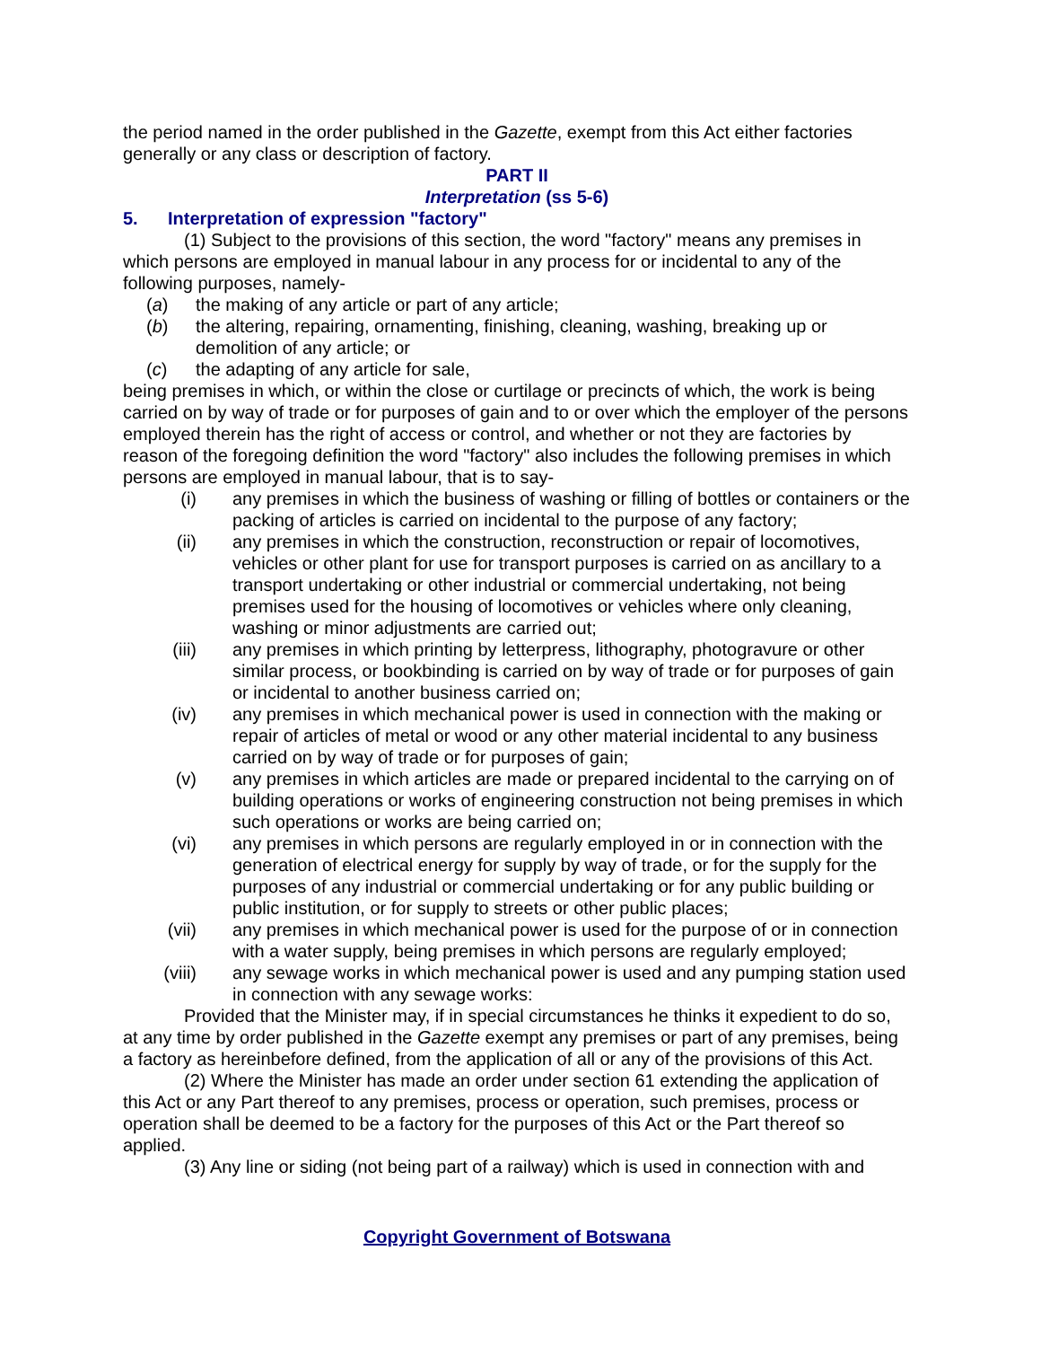the period named in the order published in the Gazette, exempt from this Act either factories generally or any class or description of factory.
PART II
Interpretation (ss 5-6)
5. Interpretation of expression "factory"
(1) Subject to the provisions of this section, the word "factory" means any premises in which persons are employed in manual labour in any process for or incidental to any of the following purposes, namely-
(a) the making of any article or part of any article;
(b) the altering, repairing, ornamenting, finishing, cleaning, washing, breaking up or demolition of any article; or
(c) the adapting of any article for sale,
being premises in which, or within the close or curtilage or precincts of which, the work is being carried on by way of trade or for purposes of gain and to or over which the employer of the persons employed therein has the right of access or control, and whether or not they are factories by reason of the foregoing definition the word "factory" also includes the following premises in which persons are employed in manual labour, that is to say-
(i) any premises in which the business of washing or filling of bottles or containers or the packing of articles is carried on incidental to the purpose of any factory;
(ii) any premises in which the construction, reconstruction or repair of locomotives, vehicles or other plant for use for transport purposes is carried on as ancillary to a transport undertaking or other industrial or commercial undertaking, not being premises used for the housing of locomotives or vehicles where only cleaning, washing or minor adjustments are carried out;
(iii) any premises in which printing by letterpress, lithography, photogravure or other similar process, or bookbinding is carried on by way of trade or for purposes of gain or incidental to another business carried on;
(iv) any premises in which mechanical power is used in connection with the making or repair of articles of metal or wood or any other material incidental to any business carried on by way of trade or for purposes of gain;
(v) any premises in which articles are made or prepared incidental to the carrying on of building operations or works of engineering construction not being premises in which such operations or works are being carried on;
(vi) any premises in which persons are regularly employed in or in connection with the generation of electrical energy for supply by way of trade, or for the supply for the purposes of any industrial or commercial undertaking or for any public building or public institution, or for supply to streets or other public places;
(vii) any premises in which mechanical power is used for the purpose of or in connection with a water supply, being premises in which persons are regularly employed;
(viii) any sewage works in which mechanical power is used and any pumping station used in connection with any sewage works:
Provided that the Minister may, if in special circumstances he thinks it expedient to do so, at any time by order published in the Gazette exempt any premises or part of any premises, being a factory as hereinbefore defined, from the application of all or any of the provisions of this Act.
(2) Where the Minister has made an order under section 61 extending the application of this Act or any Part thereof to any premises, process or operation, such premises, process or operation shall be deemed to be a factory for the purposes of this Act or the Part thereof so applied.
(3) Any line or siding (not being part of a railway) which is used in connection with and
Copyright Government of Botswana